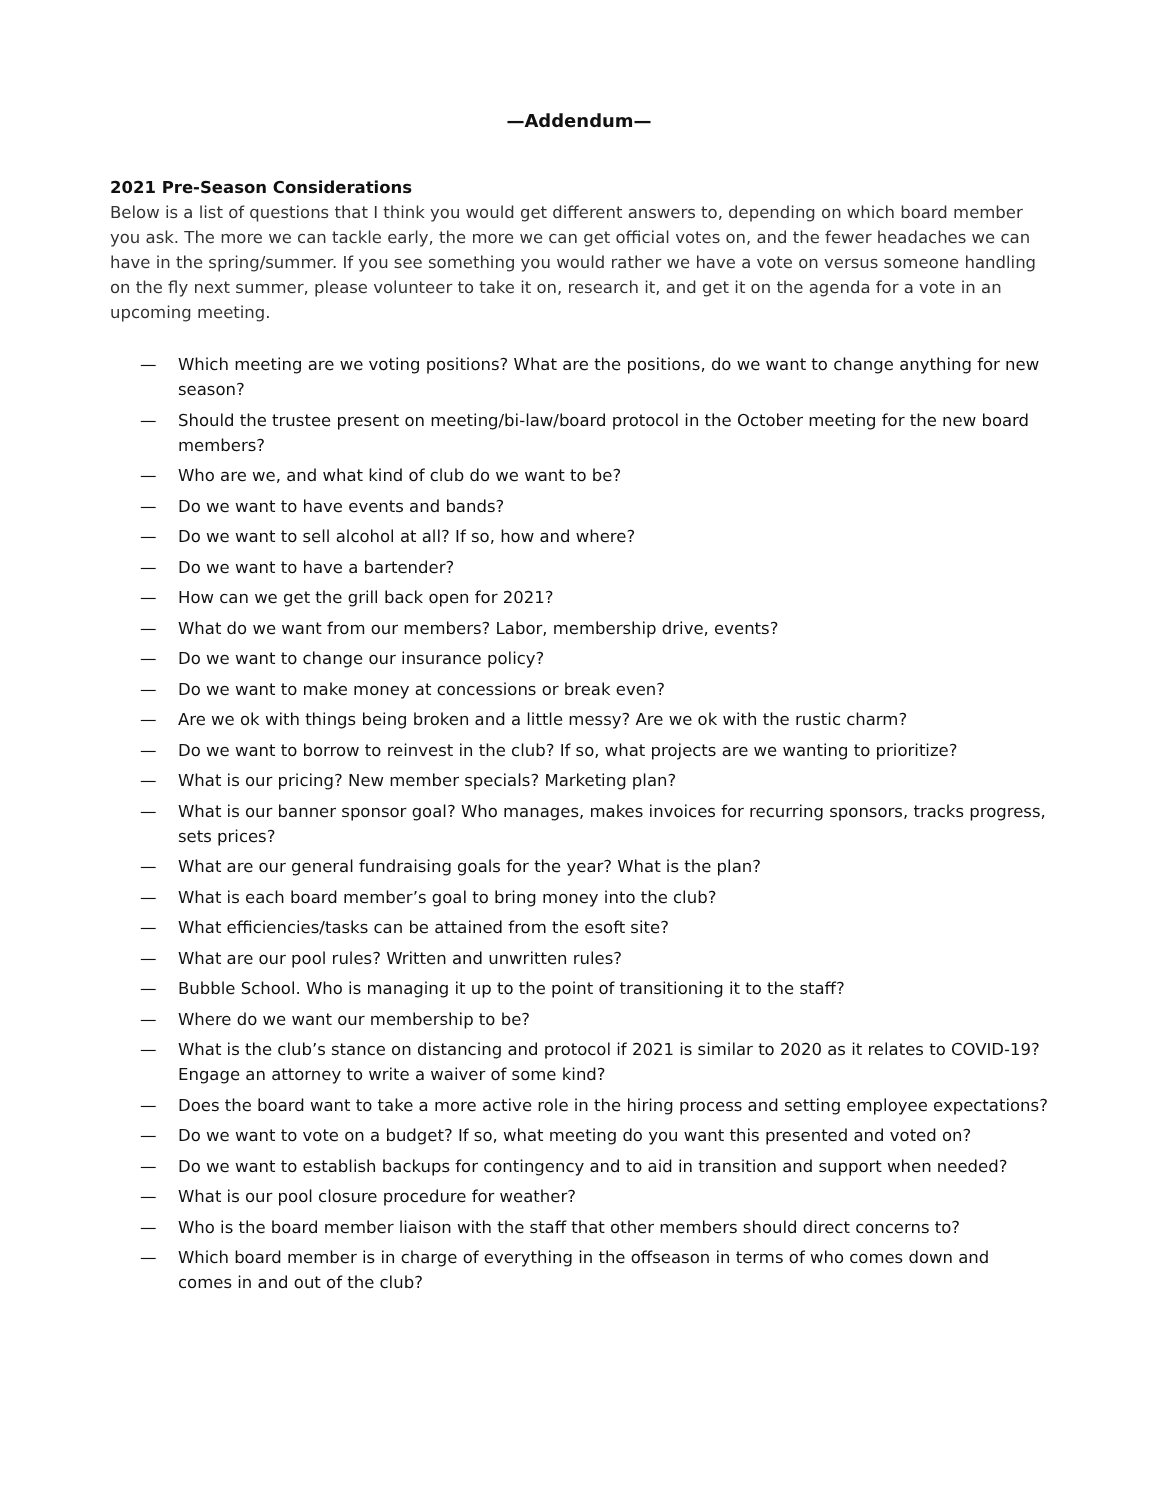—Addendum—
2021 Pre-Season Considerations
Below is a list of questions that I think you would get different answers to, depending on which board member you ask. The more we can tackle early, the more we can get official votes on, and the fewer headaches we can have in the spring/summer. If you see something you would rather we have a vote on versus someone handling on the fly next summer, please volunteer to take it on, research it, and get it on the agenda for a vote in an upcoming meeting.
— Which meeting are we voting positions? What are the positions, do we want to change anything for new season?
— Should the trustee present on meeting/bi-law/board protocol in the October meeting for the new board members?
— Who are we, and what kind of club do we want to be?
— Do we want to have events and bands?
— Do we want to sell alcohol at all? If so, how and where?
— Do we want to have a bartender?
— How can we get the grill back open for 2021?
— What do we want from our members? Labor, membership drive, events?
— Do we want to change our insurance policy?
— Do we want to make money at concessions or break even?
— Are we ok with things being broken and a little messy? Are we ok with the rustic charm?
— Do we want to borrow to reinvest in the club? If so, what projects are we wanting to prioritize?
— What is our pricing? New member specials? Marketing plan?
— What is our banner sponsor goal? Who manages, makes invoices for recurring sponsors, tracks progress, sets prices?
— What are our general fundraising goals for the year? What is the plan?
— What is each board member’s goal to bring money into the club?
— What efficiencies/tasks can be attained from the esoft site?
— What are our pool rules? Written and unwritten rules?
— Bubble School. Who is managing it up to the point of transitioning it to the staff?
— Where do we want our membership to be?
— What is the club’s stance on distancing and protocol if 2021 is similar to 2020 as it relates to COVID-19? Engage an attorney to write a waiver of some kind?
— Does the board want to take a more active role in the hiring process and setting employee expectations?
— Do we want to vote on a budget? If so, what meeting do you want this presented and voted on?
— Do we want to establish backups for contingency and to aid in transition and support when needed?
— What is our pool closure procedure for weather?
— Who is the board member liaison with the staff that other members should direct concerns to?
— Which board member is in charge of everything in the offseason in terms of who comes down and comes in and out of the club?